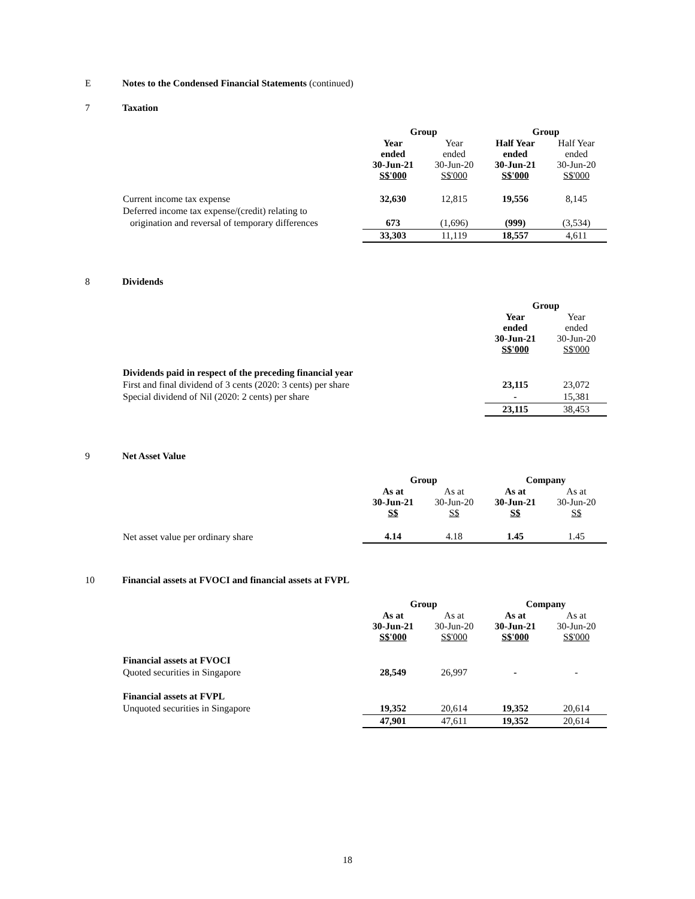E Notes to the Condensed Financial Statements (continued)
7 Taxation
| | Group | | Group | |
| | Year ended 30-Jun-21 S$'000 | Year ended 30-Jun-20 S$'000 | Half Year ended 30-Jun-21 S$'000 | Half Year ended 30-Jun-20 S$'000 |
| Current income tax expense | 32,630 | 12,815 | 19,556 | 8,145 |
| Deferred income tax expense/(credit) relating to | | | | |
| origination and reversal of temporary differences | 673 | (1,696) | (999) | (3,534) |
| | 33,303 | 11,119 | 18,557 | 4,611 |
8 Dividends
| | Group | |
| | Year ended 30-Jun-21 S$'000 | Year ended 30-Jun-20 S$'000 |
| Dividends paid in respect of the preceding financial year | | |
| First and final dividend of 3 cents (2020: 3 cents) per share | 23,115 | 23,072 |
| Special dividend of Nil (2020: 2 cents) per share | - | 15,381 |
| | 23,115 | 38,453 |
9 Net Asset Value
| | Group | | Company | |
| | As at 30-Jun-21 S$ | As at 30-Jun-20 S$ | As at 30-Jun-21 S$ | As at 30-Jun-20 S$ |
| Net asset value per ordinary share | 4.14 | 4.18 | 1.45 | 1.45 |
10 Financial assets at FVOCI and financial assets at FVPL
| | Group | | Company | |
| | As at 30-Jun-21 S$'000 | As at 30-Jun-20 S$'000 | As at 30-Jun-21 S$'000 | As at 30-Jun-20 S$'000 |
| Financial assets at FVOCI | | | | |
| Quoted securities in Singapore | 28,549 | 26,997 | - | - |
| Financial assets at FVPL | | | | |
| Unquoted securities in Singapore | 19,352 | 20,614 | 19,352 | 20,614 |
| | 47,901 | 47,611 | 19,352 | 20,614 |
18